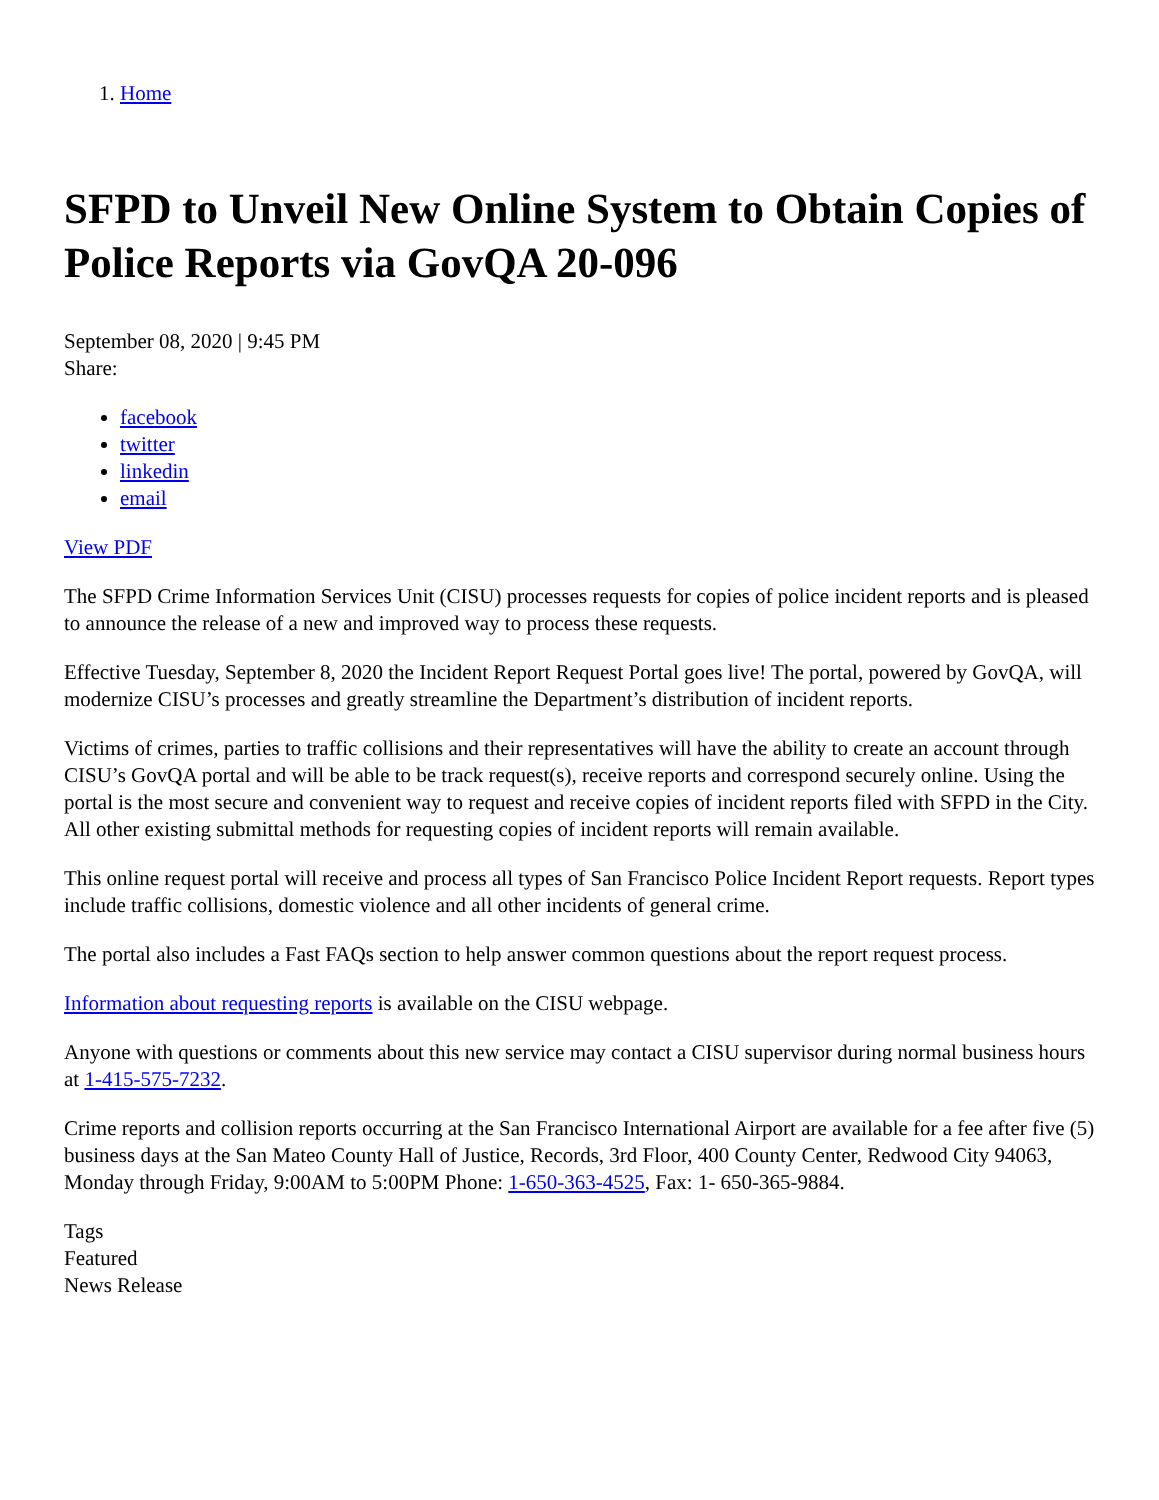1. Home
SFPD to Unveil New Online System to Obtain Copies of Police Reports via GovQA 20-096
September 08, 2020 | 9:45 PM
Share:
facebook
twitter
linkedin
email
View PDF
The SFPD Crime Information Services Unit (CISU) processes requests for copies of police incident reports and is pleased to announce the release of a new and improved way to process these requests.
Effective Tuesday, September 8, 2020 the Incident Report Request Portal goes live! The portal, powered by GovQA, will modernize CISU’s processes and greatly streamline the Department’s distribution of incident reports.
Victims of crimes, parties to traffic collisions and their representatives will have the ability to create an account through CISU’s GovQA portal and will be able to be track request(s), receive reports and correspond securely online. Using the portal is the most secure and convenient way to request and receive copies of incident reports filed with SFPD in the City. All other existing submittal methods for requesting copies of incident reports will remain available.
This online request portal will receive and process all types of San Francisco Police Incident Report requests. Report types include traffic collisions, domestic violence and all other incidents of general crime.
The portal also includes a Fast FAQs section to help answer common questions about the report request process.
Information about requesting reports is available on the CISU webpage.
Anyone with questions or comments about this new service may contact a CISU supervisor during normal business hours at 1-415-575-7232.
Crime reports and collision reports occurring at the San Francisco International Airport are available for a fee after five (5) business days at the San Mateo County Hall of Justice, Records, 3rd Floor, 400 County Center, Redwood City 94063, Monday through Friday, 9:00AM to 5:00PM Phone: 1-650-363-4525, Fax: 1- 650-365-9884.
Tags
Featured
News Release